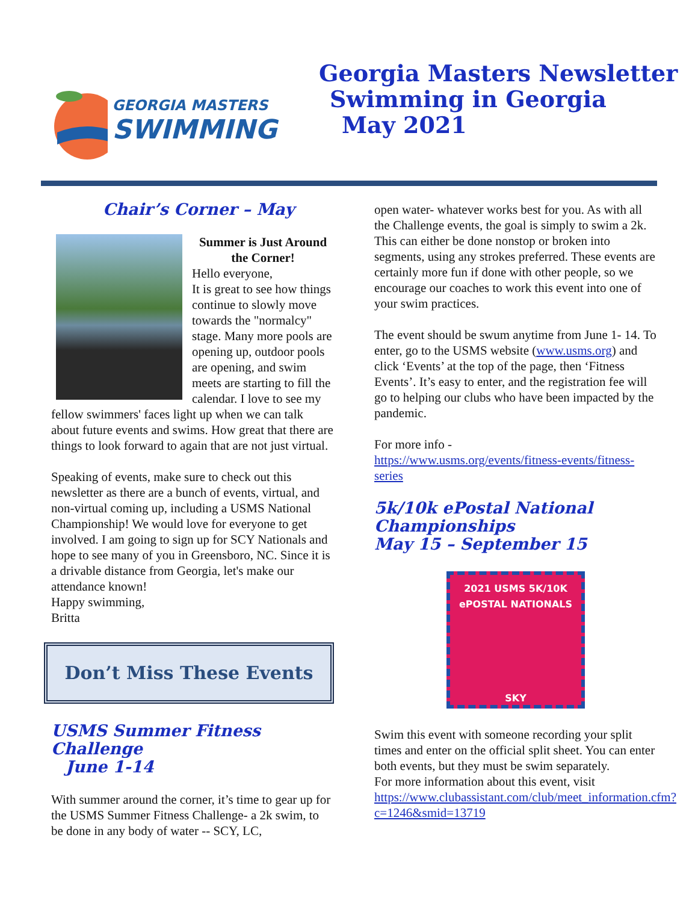GEORGIA MASTERS
SWIMMING
Georgia Masters Newsletter
Swimming in Georgia
May 2021
Chair’s Corner – May
Summer is Just Around the Corner!
Hello everyone,
It is great to see how things continue to slowly move towards the "normalcy" stage. Many more pools are opening up, outdoor pools are opening, and swim meets are starting to fill the calendar. I love to see my fellow swimmers' faces light up when we can talk about future events and swims. How great that there are things to look forward to again that are not just virtual.
Speaking of events, make sure to check out this newsletter as there are a bunch of events, virtual, and non-virtual coming up, including a USMS National Championship! We would love for everyone to get involved. I am going to sign up for SCY Nationals and hope to see many of you in Greensboro, NC. Since it is a drivable distance from Georgia, let's make our attendance known!
Happy swimming,
Britta
Don’t Miss These Events
USMS Summer Fitness Challenge
June 1-14
With summer around the corner, it’s time to gear up for the USMS Summer Fitness Challenge- a 2k swim, to be done in any body of water -- SCY, LC,
open water- whatever works best for you. As with all the Challenge events, the goal is simply to swim a 2k. This can either be done nonstop or broken into segments, using any strokes preferred. These events are certainly more fun if done with other people, so we encourage our coaches to work this event into one of your swim practices.
The event should be swum anytime from June 1- 14. To enter, go to the USMS website (www.usms.org) and click ‘Events’ at the top of the page, then ‘Fitness Events’. It’s easy to enter, and the registration fee will go to helping our clubs who have been impacted by the pandemic.
For more info -
https://www.usms.org/events/fitness-events/fitness-series
5k/10k ePostal National Championships
May 15 – September 15
2021 USMS 5K/10K
ePOSTAL NATIONALS
SKY
Swim this event with someone recording your split times and enter on the official split sheet. You can enter both events, but they must be swim separately.
For more information about this event, visit https://www.clubassistant.com/club/meet_information.cfm?c=1246&smid=13719